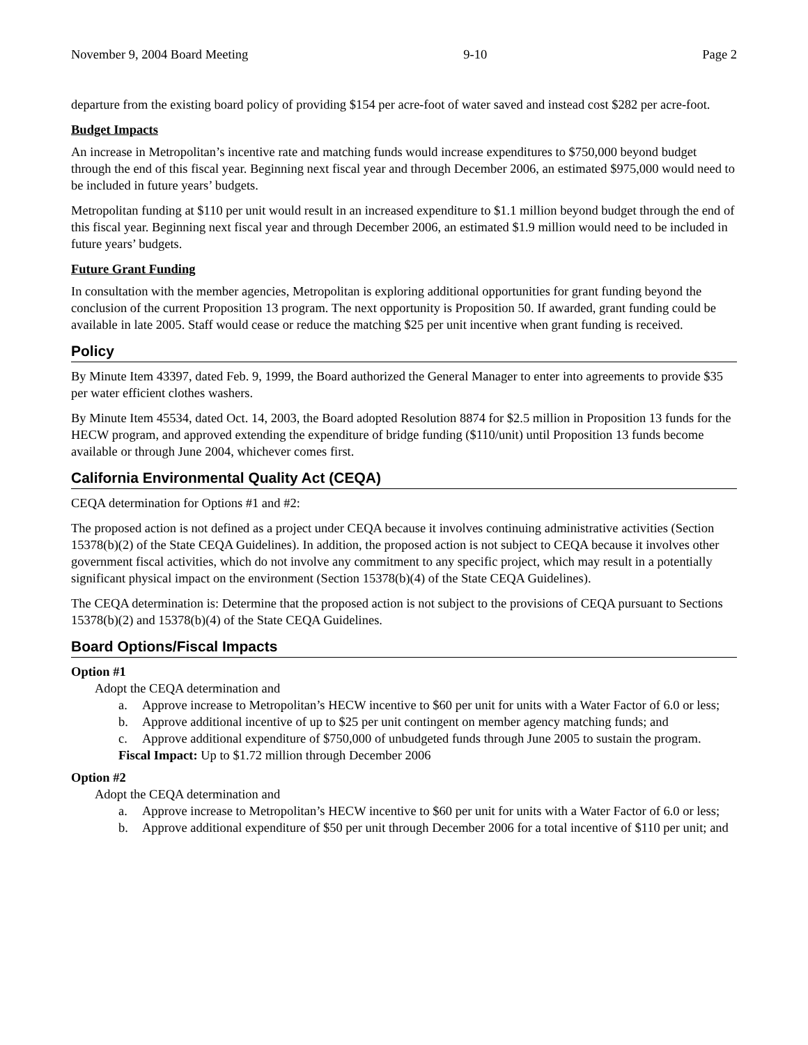November 9, 2004 Board Meeting 9-10 Page 2
departure from the existing board policy of providing $154 per acre-foot of water saved and instead cost $282 per acre-foot.
Budget Impacts
An increase in Metropolitan’s incentive rate and matching funds would increase expenditures to $750,000 beyond budget through the end of this fiscal year. Beginning next fiscal year and through December 2006, an estimated $975,000 would need to be included in future years’ budgets.
Metropolitan funding at $110 per unit would result in an increased expenditure to $1.1 million beyond budget through the end of this fiscal year. Beginning next fiscal year and through December 2006, an estimated $1.9 million would need to be included in future years’ budgets.
Future Grant Funding
In consultation with the member agencies, Metropolitan is exploring additional opportunities for grant funding beyond the conclusion of the current Proposition 13 program. The next opportunity is Proposition 50. If awarded, grant funding could be available in late 2005. Staff would cease or reduce the matching $25 per unit incentive when grant funding is received.
Policy
By Minute Item 43397, dated Feb. 9, 1999, the Board authorized the General Manager to enter into agreements to provide $35 per water efficient clothes washers.
By Minute Item 45534, dated Oct. 14, 2003, the Board adopted Resolution 8874 for $2.5 million in Proposition 13 funds for the HECW program, and approved extending the expenditure of bridge funding ($110/unit) until Proposition 13 funds become available or through June 2004, whichever comes first.
California Environmental Quality Act (CEQA)
CEQA determination for Options #1 and #2:
The proposed action is not defined as a project under CEQA because it involves continuing administrative activities (Section 15378(b)(2) of the State CEQA Guidelines). In addition, the proposed action is not subject to CEQA because it involves other government fiscal activities, which do not involve any commitment to any specific project, which may result in a potentially significant physical impact on the environment (Section 15378(b)(4) of the State CEQA Guidelines).
The CEQA determination is: Determine that the proposed action is not subject to the provisions of CEQA pursuant to Sections 15378(b)(2) and 15378(b)(4) of the State CEQA Guidelines.
Board Options/Fiscal Impacts
Option #1
Adopt the CEQA determination and
a. Approve increase to Metropolitan’s HECW incentive to $60 per unit for units with a Water Factor of 6.0 or less;
b. Approve additional incentive of up to $25 per unit contingent on member agency matching funds; and
c. Approve additional expenditure of $750,000 of unbudgeted funds through June 2005 to sustain the program.
Fiscal Impact: Up to $1.72 million through December 2006
Option #2
Adopt the CEQA determination and
a. Approve increase to Metropolitan’s HECW incentive to $60 per unit for units with a Water Factor of 6.0 or less;
b. Approve additional expenditure of $50 per unit through December 2006 for a total incentive of $110 per unit; and